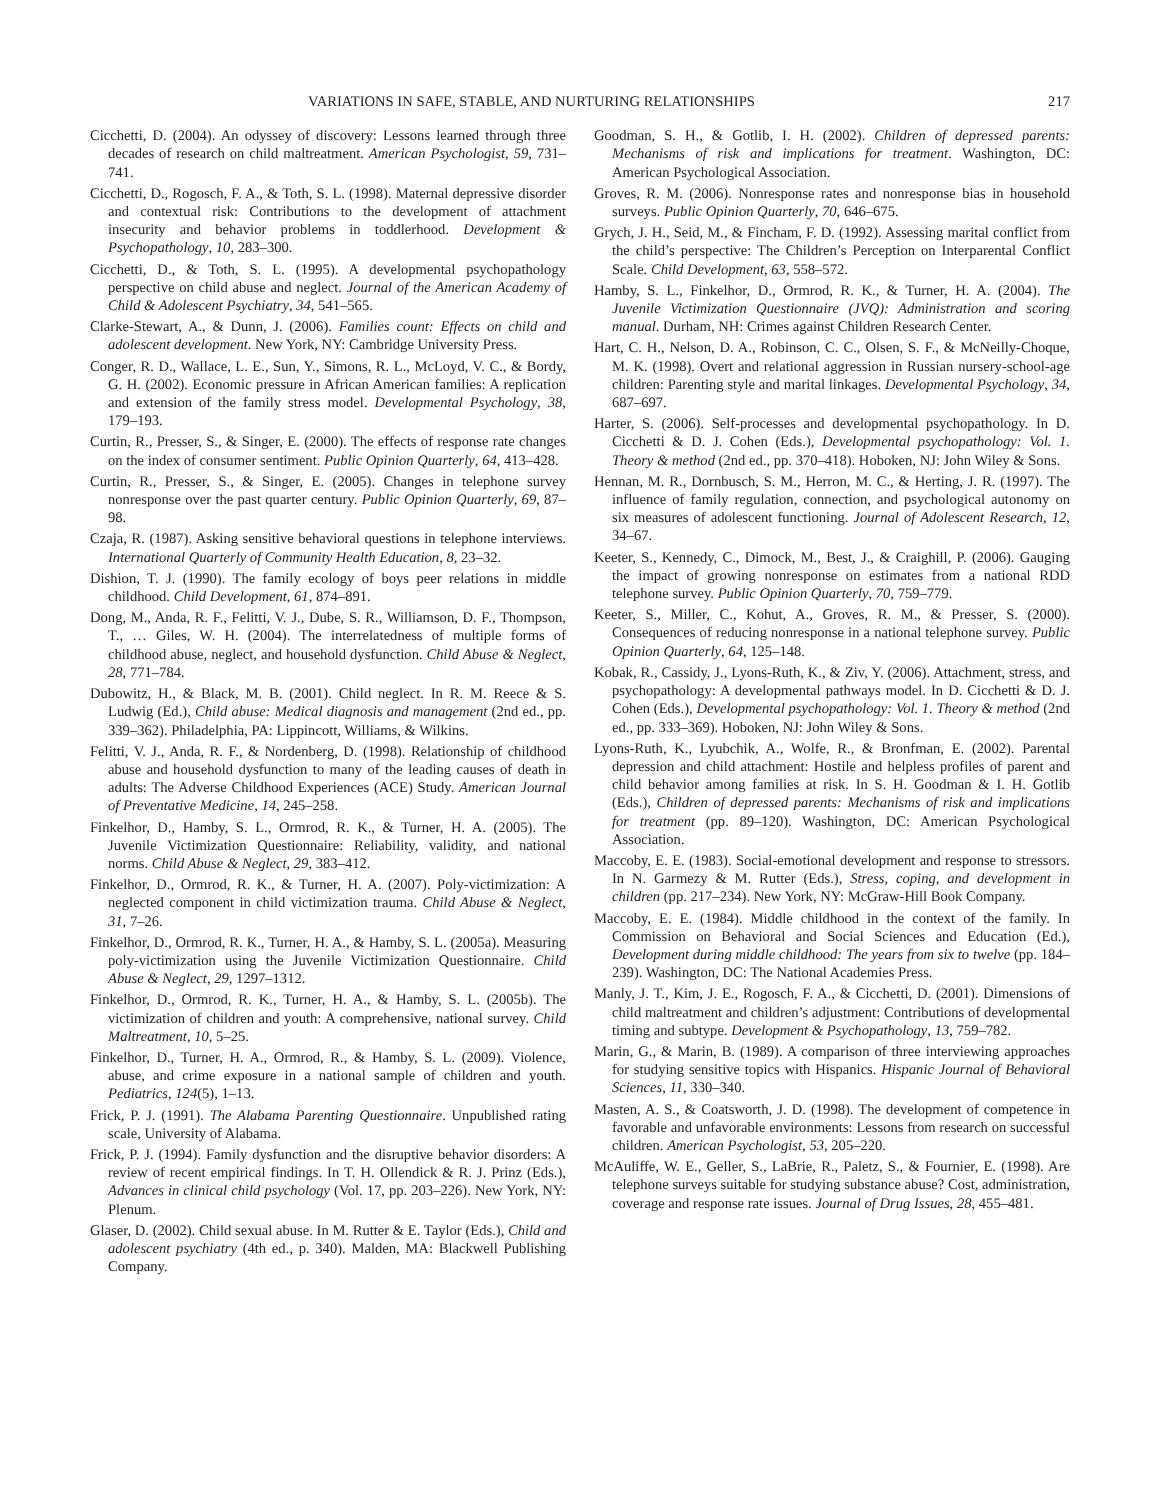VARIATIONS IN SAFE, STABLE, AND NURTURING RELATIONSHIPS 217
Cicchetti, D. (2004). An odyssey of discovery: Lessons learned through three decades of research on child maltreatment. American Psychologist, 59, 731–741.
Cicchetti, D., Rogosch, F. A., & Toth, S. L. (1998). Maternal depressive disorder and contextual risk: Contributions to the development of attachment insecurity and behavior problems in toddlerhood. Development & Psychopathology, 10, 283–300.
Cicchetti, D., & Toth, S. L. (1995). A developmental psychopathology perspective on child abuse and neglect. Journal of the American Academy of Child & Adolescent Psychiatry, 34, 541–565.
Clarke-Stewart, A., & Dunn, J. (2006). Families count: Effects on child and adolescent development. New York, NY: Cambridge University Press.
Conger, R. D., Wallace, L. E., Sun, Y., Simons, R. L., McLoyd, V. C., & Bordy, G. H. (2002). Economic pressure in African American families: A replication and extension of the family stress model. Developmental Psychology, 38, 179–193.
Curtin, R., Presser, S., & Singer, E. (2000). The effects of response rate changes on the index of consumer sentiment. Public Opinion Quarterly, 64, 413–428.
Curtin, R., Presser, S., & Singer, E. (2005). Changes in telephone survey nonresponse over the past quarter century. Public Opinion Quarterly, 69, 87–98.
Czaja, R. (1987). Asking sensitive behavioral questions in telephone interviews. International Quarterly of Community Health Education, 8, 23–32.
Dishion, T. J. (1990). The family ecology of boys peer relations in middle childhood. Child Development, 61, 874–891.
Dong, M., Anda, R. F., Felitti, V. J., Dube, S. R., Williamson, D. F., Thompson, T., … Giles, W. H. (2004). The interrelatedness of multiple forms of childhood abuse, neglect, and household dysfunction. Child Abuse & Neglect, 28, 771–784.
Dubowitz, H., & Black, M. B. (2001). Child neglect. In R. M. Reece & S. Ludwig (Ed.), Child abuse: Medical diagnosis and management (2nd ed., pp. 339–362). Philadelphia, PA: Lippincott, Williams, & Wilkins.
Felitti, V. J., Anda, R. F., & Nordenberg, D. (1998). Relationship of childhood abuse and household dysfunction to many of the leading causes of death in adults: The Adverse Childhood Experiences (ACE) Study. American Journal of Preventative Medicine, 14, 245–258.
Finkelhor, D., Hamby, S. L., Ormrod, R. K., & Turner, H. A. (2005). The Juvenile Victimization Questionnaire: Reliability, validity, and national norms. Child Abuse & Neglect, 29, 383–412.
Finkelhor, D., Ormrod, R. K., & Turner, H. A. (2007). Poly-victimization: A neglected component in child victimization trauma. Child Abuse & Neglect, 31, 7–26.
Finkelhor, D., Ormrod, R. K., Turner, H. A., & Hamby, S. L. (2005a). Measuring poly-victimization using the Juvenile Victimization Questionnaire. Child Abuse & Neglect, 29, 1297–1312.
Finkelhor, D., Ormrod, R. K., Turner, H. A., & Hamby, S. L. (2005b). The victimization of children and youth: A comprehensive, national survey. Child Maltreatment, 10, 5–25.
Finkelhor, D., Turner, H. A., Ormrod, R., & Hamby, S. L. (2009). Violence, abuse, and crime exposure in a national sample of children and youth. Pediatrics, 124(5), 1–13.
Frick, P. J. (1991). The Alabama Parenting Questionnaire. Unpublished rating scale, University of Alabama.
Frick, P. J. (1994). Family dysfunction and the disruptive behavior disorders: A review of recent empirical findings. In T. H. Ollendick & R. J. Prinz (Eds.), Advances in clinical child psychology (Vol. 17, pp. 203–226). New York, NY: Plenum.
Glaser, D. (2002). Child sexual abuse. In M. Rutter & E. Taylor (Eds.), Child and adolescent psychiatry (4th ed., p. 340). Malden, MA: Blackwell Publishing Company.
Goodman, S. H., & Gotlib, I. H. (2002). Children of depressed parents: Mechanisms of risk and implications for treatment. Washington, DC: American Psychological Association.
Groves, R. M. (2006). Nonresponse rates and nonresponse bias in household surveys. Public Opinion Quarterly, 70, 646–675.
Grych, J. H., Seid, M., & Fincham, F. D. (1992). Assessing marital conflict from the child’s perspective: The Children’s Perception on Interparental Conflict Scale. Child Development, 63, 558–572.
Hamby, S. L., Finkelhor, D., Ormrod, R. K., & Turner, H. A. (2004). The Juvenile Victimization Questionnaire (JVQ): Administration and scoring manual. Durham, NH: Crimes against Children Research Center.
Hart, C. H., Nelson, D. A., Robinson, C. C., Olsen, S. F., & McNeilly-Choque, M. K. (1998). Overt and relational aggression in Russian nursery-school-age children: Parenting style and marital linkages. Developmental Psychology, 34, 687–697.
Harter, S. (2006). Self-processes and developmental psychopathology. In D. Cicchetti & D. J. Cohen (Eds.), Developmental psychopathology: Vol. 1. Theory & method (2nd ed., pp. 370–418). Hoboken, NJ: John Wiley & Sons.
Hennan, M. R., Dornbusch, S. M., Herron, M. C., & Herting, J. R. (1997). The influence of family regulation, connection, and psychological autonomy on six measures of adolescent functioning. Journal of Adolescent Research, 12, 34–67.
Keeter, S., Kennedy, C., Dimock, M., Best, J., & Craighill, P. (2006). Gauging the impact of growing nonresponse on estimates from a national RDD telephone survey. Public Opinion Quarterly, 70, 759–779.
Keeter, S., Miller, C., Kohut, A., Groves, R. M., & Presser, S. (2000). Consequences of reducing nonresponse in a national telephone survey. Public Opinion Quarterly, 64, 125–148.
Kobak, R., Cassidy, J., Lyons-Ruth, K., & Ziv, Y. (2006). Attachment, stress, and psychopathology: A developmental pathways model. In D. Cicchetti & D. J. Cohen (Eds.), Developmental psychopathology: Vol. 1. Theory & method (2nd ed., pp. 333–369). Hoboken, NJ: John Wiley & Sons.
Lyons-Ruth, K., Lyubchik, A., Wolfe, R., & Bronfman, E. (2002). Parental depression and child attachment: Hostile and helpless profiles of parent and child behavior among families at risk. In S. H. Goodman & I. H. Gotlib (Eds.), Children of depressed parents: Mechanisms of risk and implications for treatment (pp. 89–120). Washington, DC: American Psychological Association.
Maccoby, E. E. (1983). Social-emotional development and response to stressors. In N. Garmezy & M. Rutter (Eds.), Stress, coping, and development in children (pp. 217–234). New York, NY: McGraw-Hill Book Company.
Maccoby, E. E. (1984). Middle childhood in the context of the family. In Commission on Behavioral and Social Sciences and Education (Ed.), Development during middle childhood: The years from six to twelve (pp. 184–239). Washington, DC: The National Academies Press.
Manly, J. T., Kim, J. E., Rogosch, F. A., & Cicchetti, D. (2001). Dimensions of child maltreatment and children’s adjustment: Contributions of developmental timing and subtype. Development & Psychopathology, 13, 759–782.
Marin, G., & Marin, B. (1989). A comparison of three interviewing approaches for studying sensitive topics with Hispanics. Hispanic Journal of Behavioral Sciences, 11, 330–340.
Masten, A. S., & Coatsworth, J. D. (1998). The development of competence in favorable and unfavorable environments: Lessons from research on successful children. American Psychologist, 53, 205–220.
McAuliffe, W. E., Geller, S., LaBrie, R., Paletz, S., & Fournier, E. (1998). Are telephone surveys suitable for studying substance abuse? Cost, administration, coverage and response rate issues. Journal of Drug Issues, 28, 455–481.